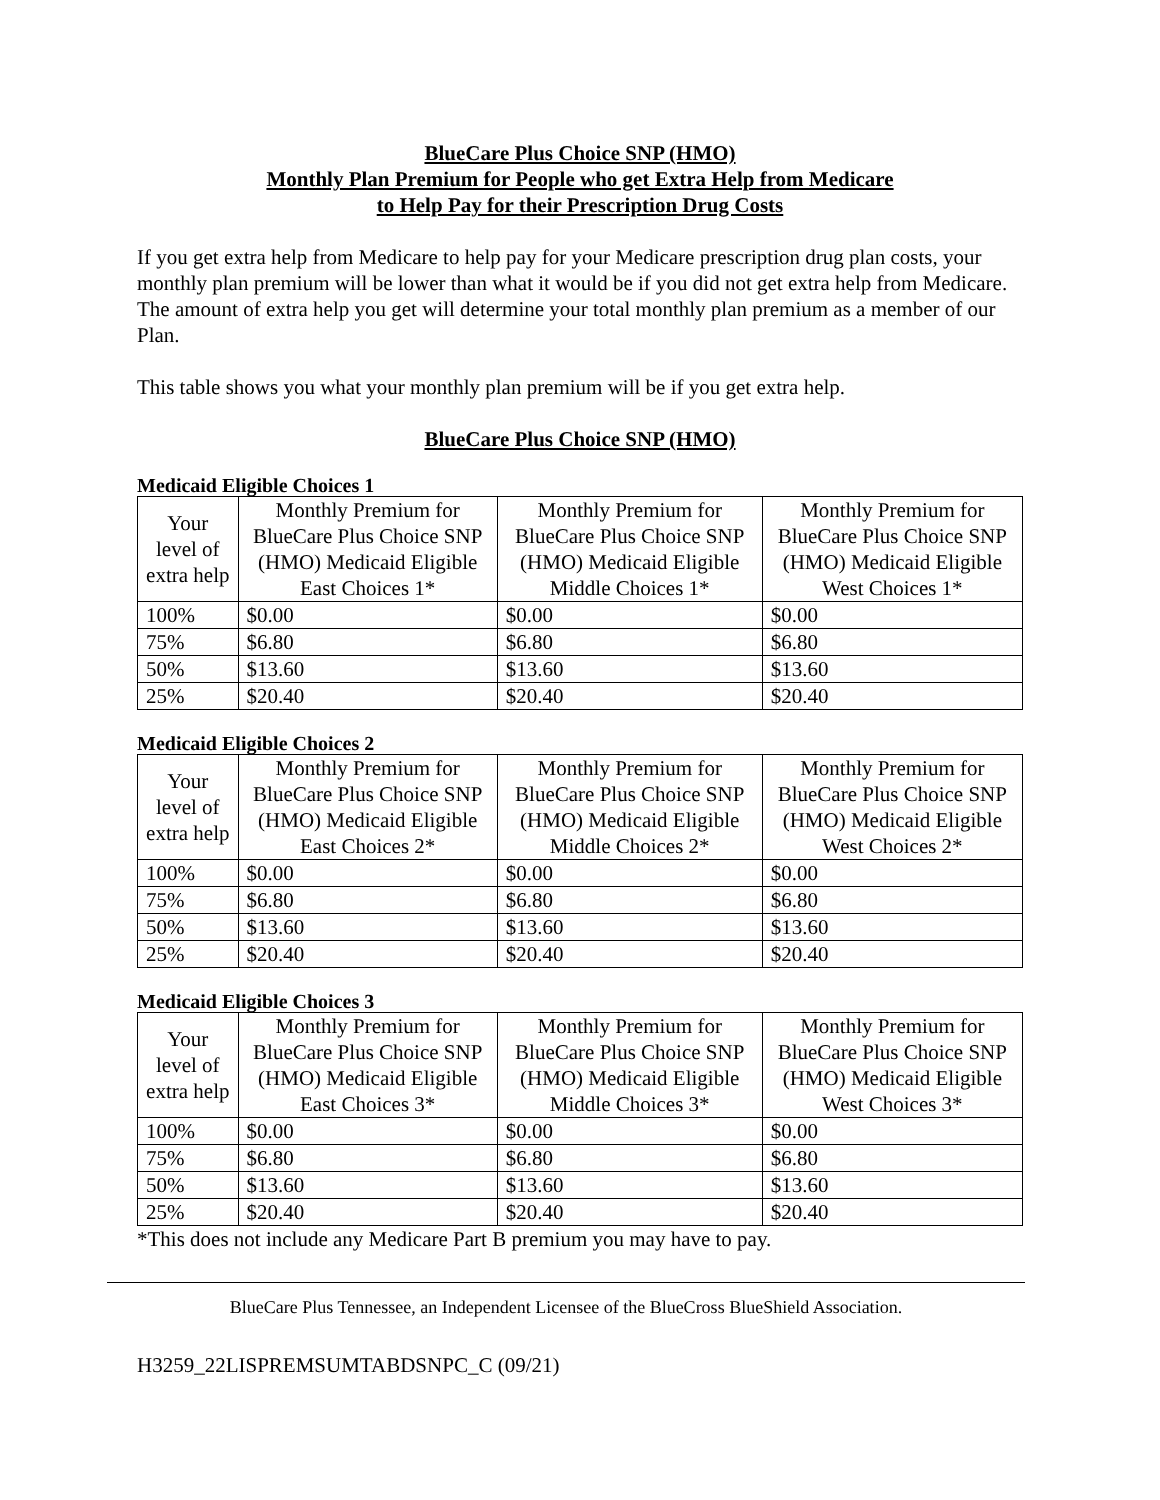BlueCare Plus Choice SNP (HMO)
Monthly Plan Premium for People who get Extra Help from Medicare
to Help Pay for their Prescription Drug Costs
If you get extra help from Medicare to help pay for your Medicare prescription drug plan costs, your monthly plan premium will be lower than what it would be if you did not get extra help from Medicare. The amount of extra help you get will determine your total monthly plan premium as a member of our Plan.
This table shows you what your monthly plan premium will be if you get extra help.
BlueCare Plus Choice SNP (HMO)
Medicaid Eligible Choices 1
| Your level of extra help | Monthly Premium for BlueCare Plus Choice SNP (HMO) Medicaid Eligible East Choices 1* | Monthly Premium for BlueCare Plus Choice SNP (HMO) Medicaid Eligible Middle Choices 1* | Monthly Premium for BlueCare Plus Choice SNP (HMO) Medicaid Eligible West Choices 1* |
| 100% | $0.00 | $0.00 | $0.00 |
| 75% | $6.80 | $6.80 | $6.80 |
| 50% | $13.60 | $13.60 | $13.60 |
| 25% | $20.40 | $20.40 | $20.40 |
Medicaid Eligible Choices 2
| Your level of extra help | Monthly Premium for BlueCare Plus Choice SNP (HMO) Medicaid Eligible East Choices 2* | Monthly Premium for BlueCare Plus Choice SNP (HMO) Medicaid Eligible Middle Choices 2* | Monthly Premium for BlueCare Plus Choice SNP (HMO) Medicaid Eligible West Choices 2* |
| 100% | $0.00 | $0.00 | $0.00 |
| 75% | $6.80 | $6.80 | $6.80 |
| 50% | $13.60 | $13.60 | $13.60 |
| 25% | $20.40 | $20.40 | $20.40 |
Medicaid Eligible Choices 3
| Your level of extra help | Monthly Premium for BlueCare Plus Choice SNP (HMO) Medicaid Eligible East Choices 3* | Monthly Premium for BlueCare Plus Choice SNP (HMO) Medicaid Eligible Middle Choices 3* | Monthly Premium for BlueCare Plus Choice SNP (HMO) Medicaid Eligible West Choices 3* |
| 100% | $0.00 | $0.00 | $0.00 |
| 75% | $6.80 | $6.80 | $6.80 |
| 50% | $13.60 | $13.60 | $13.60 |
| 25% | $20.40 | $20.40 | $20.40 |
*This does not include any Medicare Part B premium you may have to pay.
BlueCare Plus Tennessee, an Independent Licensee of the BlueCross BlueShield Association.
H3259_22LISPREMSUMTABDSNPC_C (09/21)